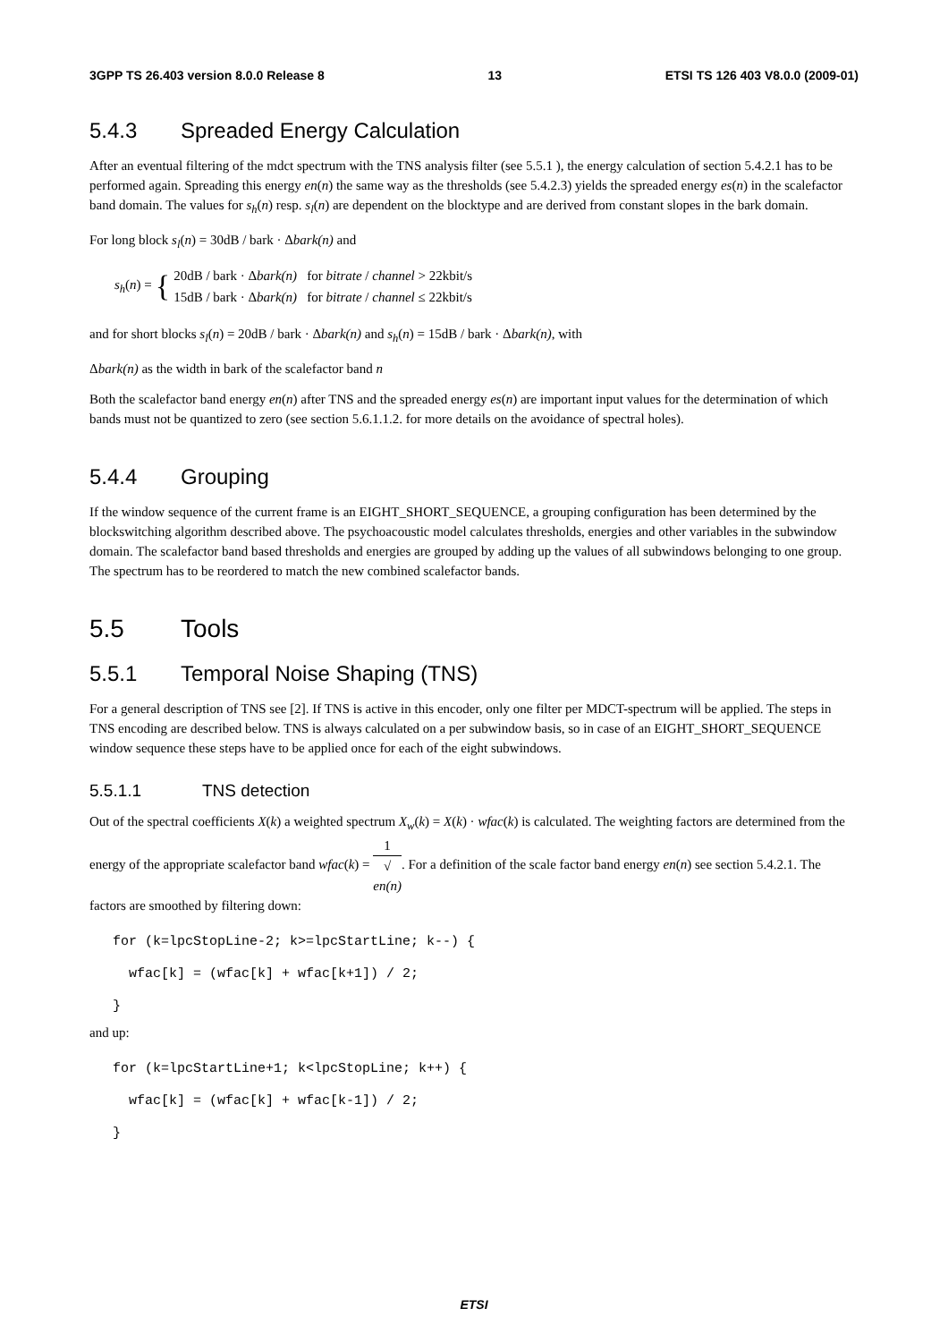3GPP TS 26.403 version 8.0.0 Release 8 13 ETSI TS 126 403 V8.0.0 (2009-01)
5.4.3 Spreaded Energy Calculation
After an eventual filtering of the mdct spectrum with the TNS analysis filter (see 5.5.1 ), the energy calculation of section 5.4.2.1 has to be performed again. Spreading this energy en(n) the same way as the thresholds (see 5.4.2.3) yields the spreaded energy es(n) in the scalefactor band domain. The values for s<sub>h</sub>(n) resp. s<sub>l</sub>(n) are dependent on the blocktype and are derived from constant slopes in the bark domain.
For long block s<sub>l</sub>(n) = 30dB / bark · Δbark(n) and
s<sub>h</sub>(n) = { 20dB / bark · Δbark(n) for bitrate / channel > 22kbit/s
15dB / bark · Δbark(n) for bitrate / channel ≤ 22kbit/s
and for short blocks s<sub>l</sub>(n) = 20dB / bark · Δbark(n) and s<sub>h</sub>(n) = 15dB / bark · Δbark(n), with
Δbark(n) as the width in bark of the scalefactor band n
Both the scalefactor band energy en(n) after TNS and the spreaded energy es(n) are important input values for the determination of which bands must not be quantized to zero (see section 5.6.1.1.2. for more details on the avoidance of spectral holes).
5.4.4 Grouping
If the window sequence of the current frame is an EIGHT_SHORT_SEQUENCE, a grouping configuration has been determined by the blockswitching algorithm described above. The psychoacoustic model calculates thresholds, energies and other variables in the subwindow domain. The scalefactor band based thresholds and energies are grouped by adding up the values of all subwindows belonging to one group. The spectrum has to be reordered to match the new combined scalefactor bands.
5.5 Tools
5.5.1 Temporal Noise Shaping (TNS)
For a general description of TNS see [2]. If TNS is active in this encoder, only one filter per MDCT-spectrum will be applied. The steps in TNS encoding are described below. TNS is always calculated on a per subwindow basis, so in case of an EIGHT_SHORT_SEQUENCE window sequence these steps have to be applied once for each of the eight subwindows.
5.5.1.1 TNS detection
Out of the spectral coefficients X(k) a weighted spectrum X<sub>w</sub>(k) = X(k) · wfac(k) is calculated. The weighting factors are determined from the energy of the appropriate scalefactor band wfac(k) = 1 √
en(n). For a definition of the scale factor band energy en(n) see section 5.4.2.1. The factors are smoothed by filtering down:
for (k=lpcStopLine-2; k>=lpcStartLine; k--) {
wfac[k] = (wfac[k] + wfac[k+1]) / 2;
}
and up:
for (k=lpcStartLine+1; k<lpcStopLine; k++) {
wfac[k] = (wfac[k] + wfac[k-1]) / 2;
}
ETSI